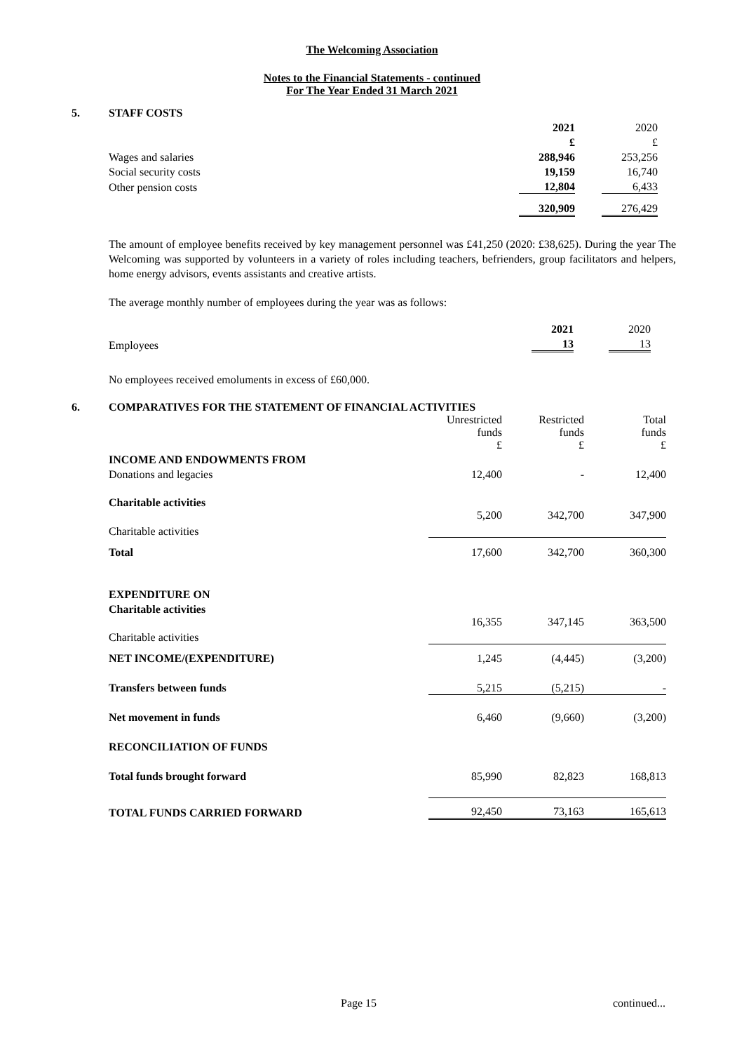The Welcoming Association
Notes to the Financial Statements - continued
For The Year Ended 31 March 2021
5. STAFF COSTS
| | 2021 | | 2020 |
| | £ | | £ |
| Wages and salaries | 288,946 | | 253,256 |
| Social security costs | 19,159 | | 16,740 |
| Other pension costs | 12,804 | | 6,433 |
| | 320,909 | | 276,429 |
The amount of employee benefits received by key management personnel was £41,250 (2020: £38,625). During the year The Welcoming was supported by volunteers in a variety of roles including teachers, befrienders, group facilitators and helpers, home energy advisors, events assistants and creative artists.
The average monthly number of employees during the year was as follows:
| | 2021 | | 2020 |
| Employees | 13 | | 13 |
No employees received emoluments in excess of £60,000.
6. COMPARATIVES FOR THE STATEMENT OF FINANCIAL ACTIVITIES
| | Unrestricted funds £ | Restricted funds £ | Total funds £ |
| INCOME AND ENDOWMENTS FROM | | | |
| Donations and legacies | 12,400 | - | 12,400 |
| Charitable activities | | | |
| Charitable activities | 5,200 | 342,700 | 347,900 |
| Total | 17,600 | 342,700 | 360,300 |
| EXPENDITURE ON | | | |
| Charitable activities | | | |
| Charitable activities | 16,355 | 347,145 | 363,500 |
| NET INCOME/(EXPENDITURE) | 1,245 | (4,445) | (3,200) |
| Transfers between funds | 5,215 | (5,215) | - |
| Net movement in funds | 6,460 | (9,660) | (3,200) |
| RECONCILIATION OF FUNDS | | | |
| Total funds brought forward | 85,990 | 82,823 | 168,813 |
| TOTAL FUNDS CARRIED FORWARD | 92,450 | 73,163 | 165,613 |
Page 15 continued...